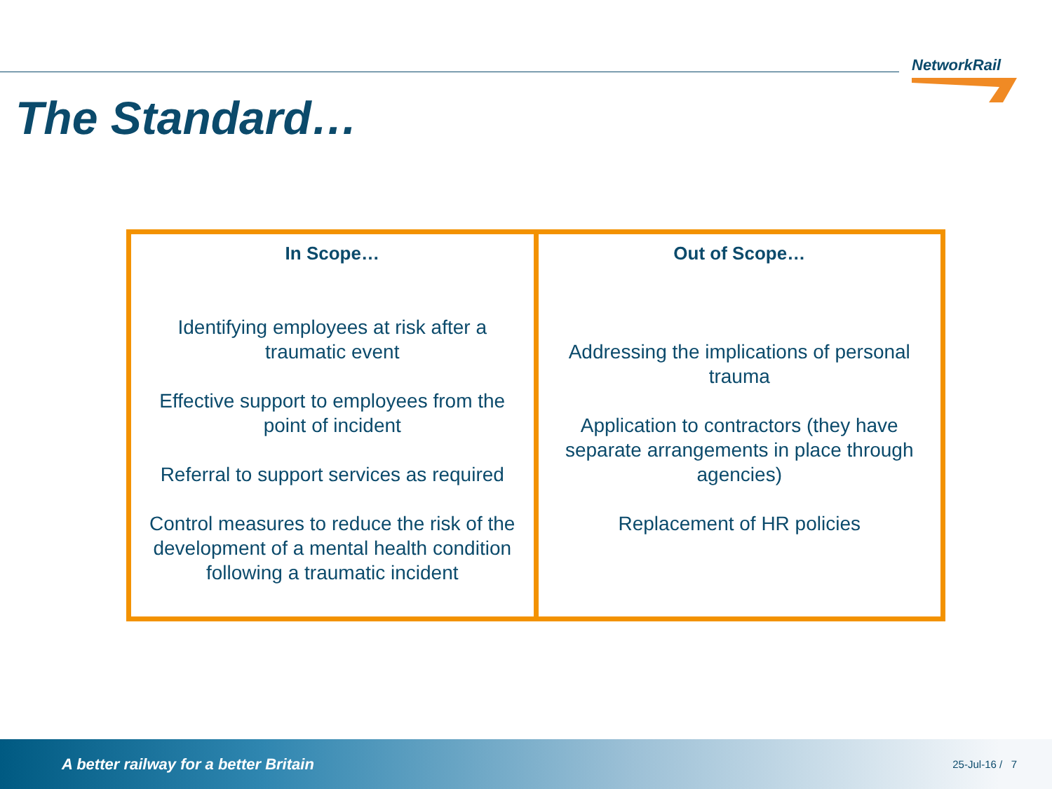NetworkRail
The Standard…
| In Scope… Identifying employees at risk after a traumatic event Effective support to employees from the point of incident Referral to support services as required Control measures to reduce the risk of the development of a mental health condition following a traumatic incident | Out of Scope… Addressing the implications of personal trauma Application to contractors (they have separate arrangements in place through agencies) Replacement of HR policies |
A better railway for a better Britain 25-Jul-16 / 7